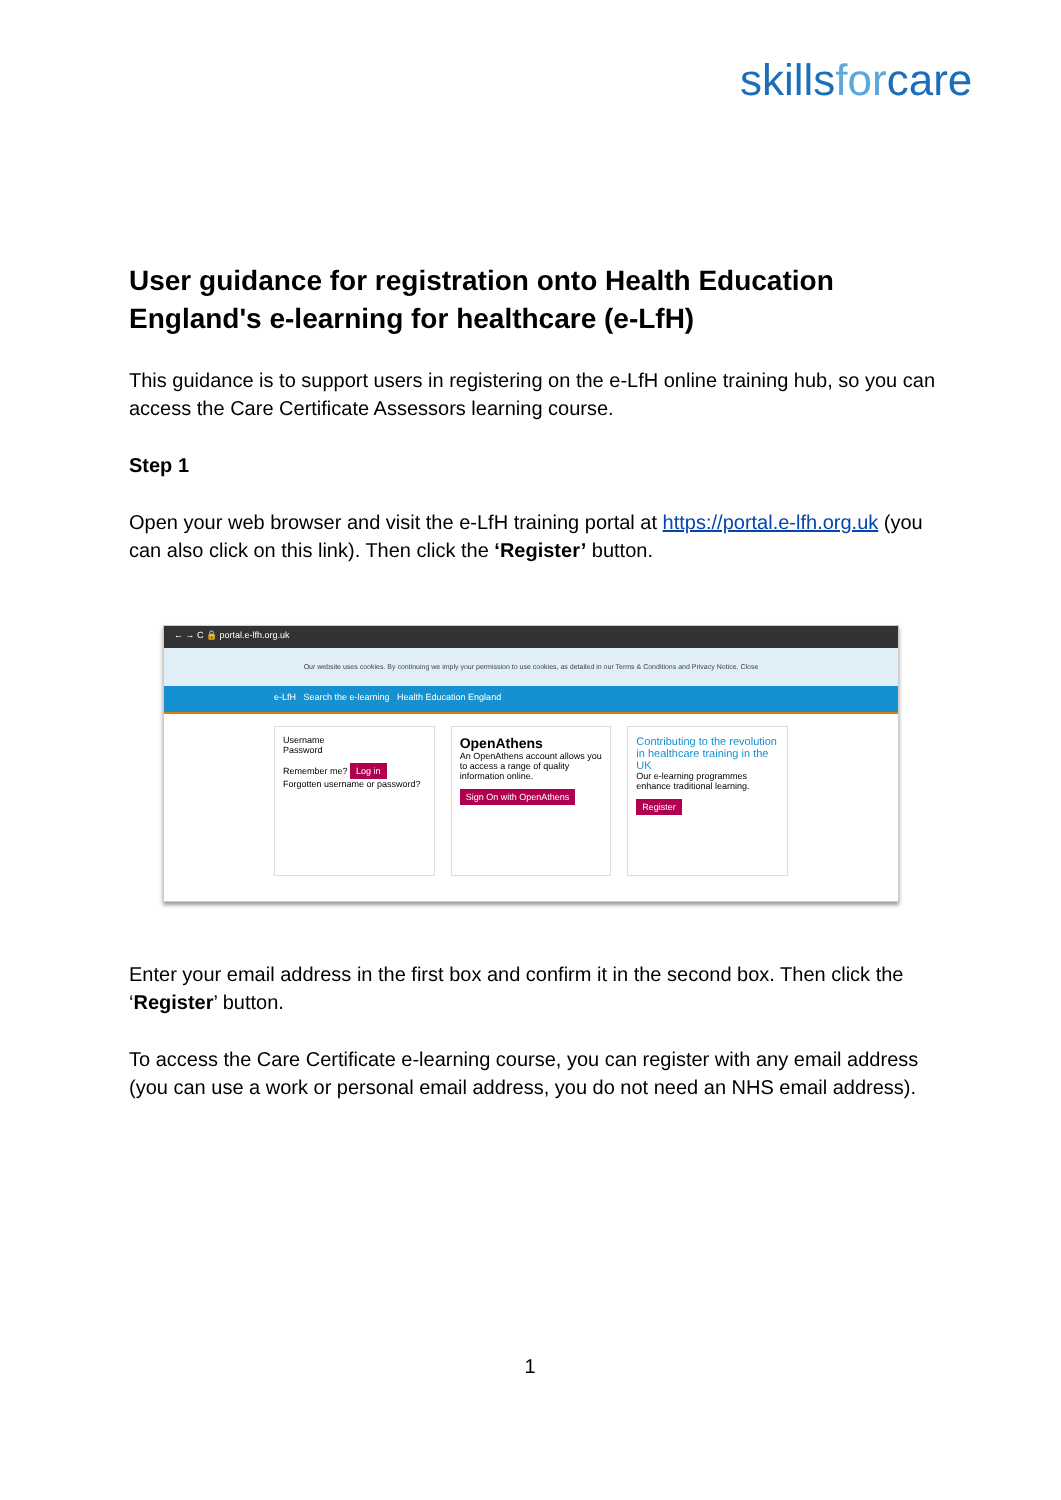skillsforcare
User guidance for registration onto Health Education England's e-learning for healthcare (e-LfH)
This guidance is to support users in registering on the e-LfH online training hub, so you can access the Care Certificate Assessors learning course.
Step 1
Open your web browser and visit the e-LfH training portal at https://portal.e-lfh.org.uk (you can also click on this link). Then click the ‘Register’ button.
← → C 🔒 portal.e-lfh.org.uk
Our website uses cookies. By continuing we imply your permission to use cookies, as detailed in our Terms & Conditions and Privacy Notice. Close
e-LfH Search the e-learning Health Education England
Username
Password
Remember me? Log in
Forgotten username or password?
OpenAthens
An OpenAthens account allows you to access a range of quality information online.
Sign On with OpenAthens
Contributing to the revolution in healthcare training in the UK
Our e-learning programmes enhance traditional learning.
Register
Enter your email address in the first box and confirm it in the second box. Then click the ‘Register’ button.
To access the Care Certificate e-learning course, you can register with any email address (you can use a work or personal email address, you do not need an NHS email address).
1